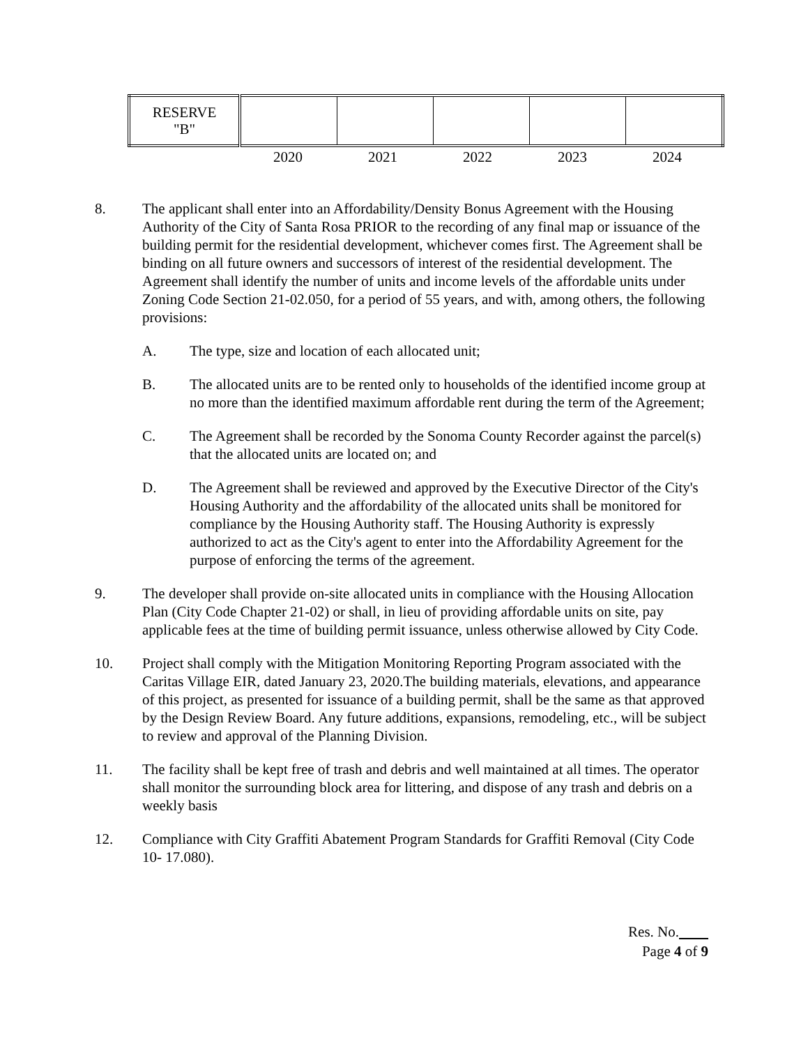| RESERVE "B" | | | | | |
2020 2021 2022 2023 2024
8. The applicant shall enter into an Affordability/Density Bonus Agreement with the Housing Authority of the City of Santa Rosa PRIOR to the recording of any final map or issuance of the building permit for the residential development, whichever comes first. The Agreement shall be binding on all future owners and successors of interest of the residential development. The Agreement shall identify the number of units and income levels of the affordable units under Zoning Code Section 21-02.050, for a period of 55 years, and with, among others, the following provisions:
A. The type, size and location of each allocated unit;
B. The allocated units are to be rented only to households of the identified income group at no more than the identified maximum affordable rent during the term of the Agreement;
C. The Agreement shall be recorded by the Sonoma County Recorder against the parcel(s) that the allocated units are located on; and
D. The Agreement shall be reviewed and approved by the Executive Director of the City's Housing Authority and the affordability of the allocated units shall be monitored for compliance by the Housing Authority staff. The Housing Authority is expressly authorized to act as the City's agent to enter into the Affordability Agreement for the purpose of enforcing the terms of the agreement.
9. The developer shall provide on-site allocated units in compliance with the Housing Allocation Plan (City Code Chapter 21-02) or shall, in lieu of providing affordable units on site, pay applicable fees at the time of building permit issuance, unless otherwise allowed by City Code.
10. Project shall comply with the Mitigation Monitoring Reporting Program associated with the Caritas Village EIR, dated January 23, 2020.The building materials, elevations, and appearance of this project, as presented for issuance of a building permit, shall be the same as that approved by the Design Review Board. Any future additions, expansions, remodeling, etc., will be subject to review and approval of the Planning Division.
11. The facility shall be kept free of trash and debris and well maintained at all times. The operator shall monitor the surrounding block area for littering, and dispose of any trash and debris on a weekly basis
12. Compliance with City Graffiti Abatement Program Standards for Graffiti Removal (City Code 10- 17.080).
Res. No.
Page 4 of 9